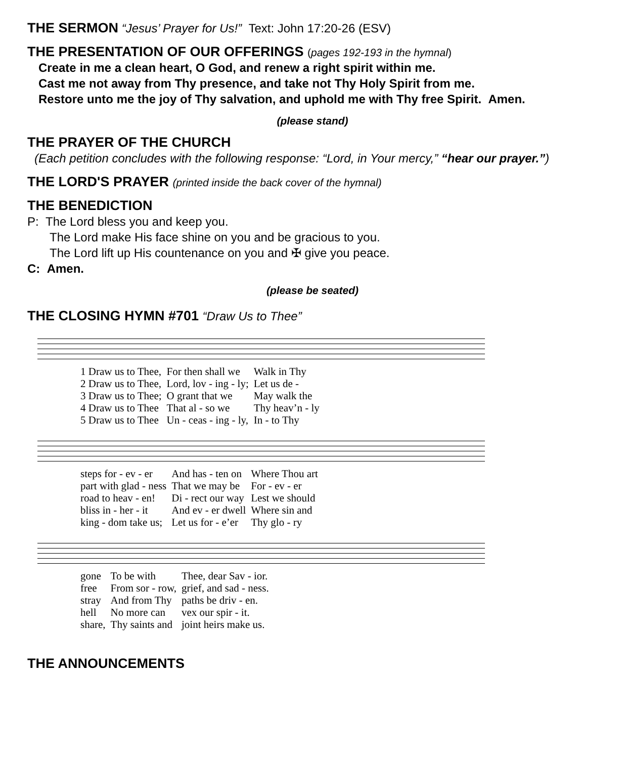THE SERMON “Jesus’ Prayer for Us!” Text: John 17:20-26 (ESV)
THE PRESENTATION OF OUR OFFERINGS (pages 192-193 in the hymnal)
Create in me a clean heart, O God, and renew a right spirit within me.
Cast me not away from Thy presence, and take not Thy Holy Spirit from me.
Restore unto me the joy of Thy salvation, and uphold me with Thy free Spirit. Amen.
(please stand)
THE PRAYER OF THE CHURCH
(Each petition concludes with the following response: “Lord, in Your mercy,” “hear our prayer.”)
THE LORD'S PRAYER (printed inside the back cover of the hymnal)
THE BENEDICTION
P: The Lord bless you and keep you.
The Lord make His face shine on you and be gracious to you.
The Lord lift up His countenance on you and ✠ give you peace.
C: Amen.
(please be seated)
THE CLOSING HYMN #701 “Draw Us to Thee”
| 1 Draw us to Thee, | For then shall we | Walk in Thy |
| 2 Draw us to Thee, | Lord, lov - ing - ly; | Let us de - |
| 3 Draw us to Thee; | O grant that we | May walk the |
| 4 Draw us to Thee | That al - so we | Thy heav’n - ly |
| 5 Draw us to Thee | Un - ceas - ing - ly, | In - to Thy |
| steps for - ev - er | And has - ten on | Where Thou art |
| part with glad - ness | That we may be | For - ev - er |
| road to heav - en! | Di - rect our way | Lest we should |
| bliss in - her - it | And ev - er dwell | Where sin and |
| king - dom take us; | Let us for - e’er | Thy glo - ry |
| gone | To be with | Thee, dear Sav - ior. |
| free | From sor - row, | grief, and sad - ness. |
| stray | And from Thy | paths be driv - en. |
| hell | No more can | vex our spir - it. |
| share, | Thy saints and | joint heirs make us. |
THE ANNOUNCEMENTS